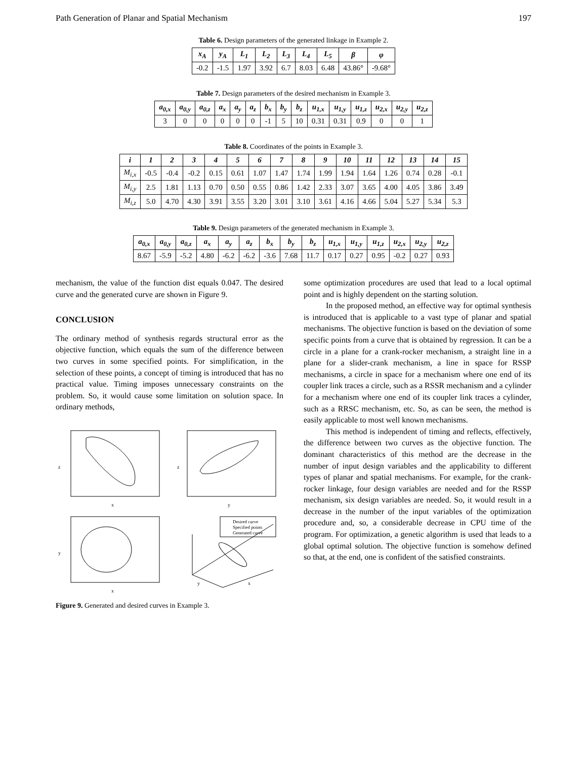Path Generation of Planar and Spatial Mechanism 197
Table 6. Design parameters of the generated linkage in Example 2.
| x<sub>A</sub> | y<sub>A</sub> | L<sub>1</sub> | L<sub>2</sub> | L<sub>3</sub> | L<sub>4</sub> | L<sub>5</sub> | β | φ |
| --- | --- | --- | --- | --- | --- | --- | --- | --- |
| -0.2 | -1.5 | 1.97 | 3.92 | 6.7 | 8.03 | 6.48 | 43.86° | -9.68° |
Table 7. Design parameters of the desired mechanism in Example 3.
| a<sub>0,x</sub> | a<sub>0,y</sub> | a<sub>0,z</sub> | a<sub>x</sub> | a<sub>y</sub> | a<sub>z</sub> | b<sub>x</sub> | b<sub>y</sub> | b<sub>z</sub> | u<sub>1,x</sub> | u<sub>1,y</sub> | u<sub>1,z</sub> | u<sub>2,x</sub> | u<sub>2,y</sub> | u<sub>2,z</sub> |
| --- | --- | --- | --- | --- | --- | --- | --- | --- | --- | --- | --- | --- | --- | --- |
| 3 | 0 | 0 | 0 | 0 | 0 | -1 | 5 | 10 | 0.31 | 0.31 | 0.9 | 0 | 0 | 1 |
Table 8. Coordinates of the points in Example 3.
| i | 1 | 2 | 3 | 4 | 5 | 6 | 7 | 8 | 9 | 10 | 11 | 12 | 13 | 14 | 15 |
| --- | --- | --- | --- | --- | --- | --- | --- | --- | --- | --- | --- | --- | --- | --- | --- |
| M<sub>i,x</sub> | -0.5 | -0.4 | -0.2 | 0.15 | 0.61 | 1.07 | 1.47 | 1.74 | 1.99 | 1.94 | 1.64 | 1.26 | 0.74 | 0.28 | -0.1 |
| M<sub>i,y</sub> | 2.5 | 1.81 | 1.13 | 0.70 | 0.50 | 0.55 | 0.86 | 1.42 | 2.33 | 3.07 | 3.65 | 4.00 | 4.05 | 3.86 | 3.49 |
| M<sub>i,z</sub> | 5.0 | 4.70 | 4.30 | 3.91 | 3.55 | 3.20 | 3.01 | 3.10 | 3.61 | 4.16 | 4.66 | 5.04 | 5.27 | 5.34 | 5.3 |
Table 9. Design parameters of the generated mechanism in Example 3.
| a<sub>0,x</sub> | a<sub>0,y</sub> | a<sub>0,z</sub> | a<sub>x</sub> | a<sub>y</sub> | a<sub>z</sub> | b<sub>x</sub> | b<sub>y</sub> | b<sub>z</sub> | u<sub>1,x</sub> | u<sub>1,y</sub> | u<sub>1,z</sub> | u<sub>2,x</sub> | u<sub>2,y</sub> | u<sub>2,z</sub> |
| --- | --- | --- | --- | --- | --- | --- | --- | --- | --- | --- | --- | --- | --- | --- |
| 8.67 | -5.9 | -5.2 | 4.80 | -6.2 | -6.2 | -3.6 | 7.68 | 11.7 | 0.17 | 0.27 | 0.95 | -0.2 | 0.27 | 0.93 |
mechanism, the value of the function dist equals 0.047. The desired curve and the generated curve are shown in Figure 9.
CONCLUSION
The ordinary method of synthesis regards structural error as the objective function, which equals the sum of the difference between two curves in some specified points. For simplification, in the selection of these points, a concept of timing is introduced that has no practical value. Timing imposes unnecessary constraints on the problem. So, it would cause some limitation on solution space. In ordinary methods,
z
x
z
y
y
x
Desired curve
Specified points
Generated curve
y
x
Figure 9. Generated and desired curves in Example 3.
some optimization procedures are used that lead to a local optimal point and is highly dependent on the starting solution.
In the proposed method, an effective way for optimal synthesis is introduced that is applicable to a vast type of planar and spatial mechanisms. The objective function is based on the deviation of some specific points from a curve that is obtained by regression. It can be a circle in a plane for a crank-rocker mechanism, a straight line in a plane for a slider-crank mechanism, a line in space for RSSP mechanisms, a circle in space for a mechanism where one end of its coupler link traces a circle, such as a RSSR mechanism and a cylinder for a mechanism where one end of its coupler link traces a cylinder, such as a RRSC mechanism, etc. So, as can be seen, the method is easily applicable to most well known mechanisms.
This method is independent of timing and reflects, effectively, the difference between two curves as the objective function. The dominant characteristics of this method are the decrease in the number of input design variables and the applicability to different types of planar and spatial mechanisms. For example, for the crank-rocker linkage, four design variables are needed and for the RSSP mechanism, six design variables are needed. So, it would result in a decrease in the number of the input variables of the optimization procedure and, so, a considerable decrease in CPU time of the program. For optimization, a genetic algorithm is used that leads to a global optimal solution. The objective function is somehow defined so that, at the end, one is confident of the satisfied constraints.